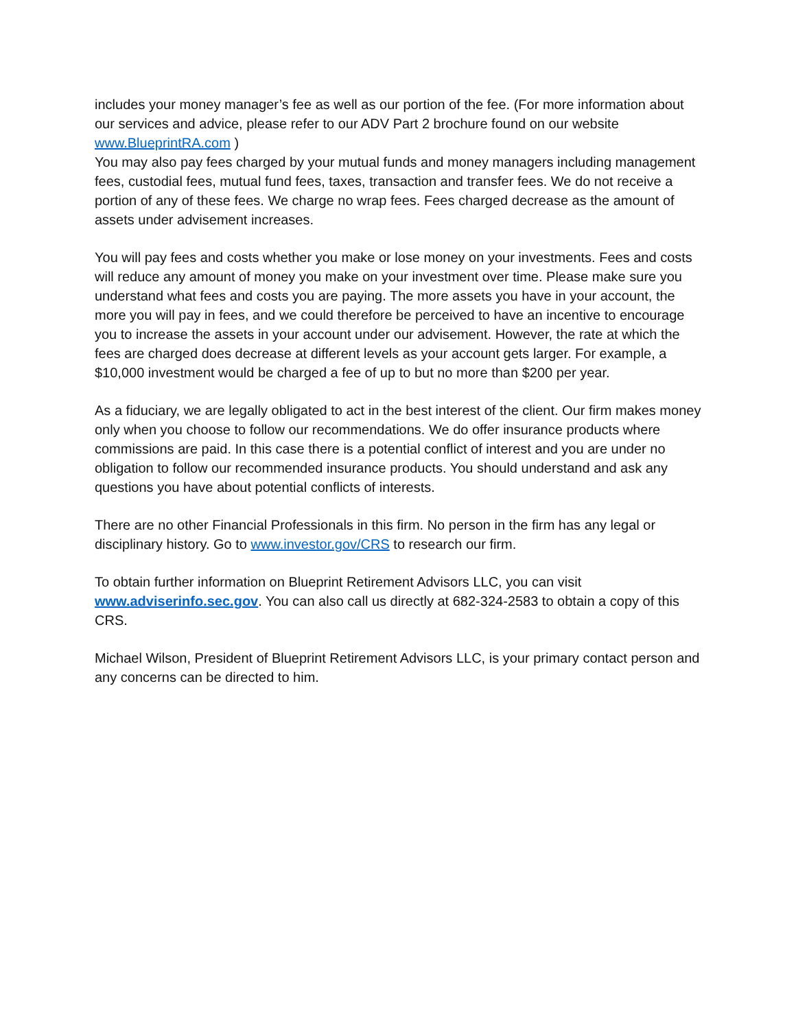includes your money manager’s fee as well as our portion of the fee. (For more information about our services and advice, please refer to our ADV Part 2 brochure found on our website www.BlueprintRA.com )
You may also pay fees charged by your mutual funds and money managers including management fees, custodial fees, mutual fund fees, taxes, transaction and transfer fees. We do not receive a portion of any of these fees. We charge no wrap fees. Fees charged decrease as the amount of assets under advisement increases.
You will pay fees and costs whether you make or lose money on your investments. Fees and costs will reduce any amount of money you make on your investment over time. Please make sure you understand what fees and costs you are paying. The more assets you have in your account, the more you will pay in fees, and we could therefore be perceived to have an incentive to encourage you to increase the assets in your account under our advisement. However, the rate at which the fees are charged does decrease at different levels as your account gets larger. For example, a $10,000 investment would be charged a fee of up to but no more than $200 per year.
As a fiduciary, we are legally obligated to act in the best interest of the client. Our firm makes money only when you choose to follow our recommendations. We do offer insurance products where commissions are paid. In this case there is a potential conflict of interest and you are under no obligation to follow our recommended insurance products. You should understand and ask any questions you have about potential conflicts of interests.
There are no other Financial Professionals in this firm. No person in the firm has any legal or disciplinary history. Go to www.investor.gov/CRS to research our firm.
To obtain further information on Blueprint Retirement Advisors LLC, you can visit www.adviserinfo.sec.gov. You can also call us directly at 682-324-2583 to obtain a copy of this CRS.
Michael Wilson, President of Blueprint Retirement Advisors LLC, is your primary contact person and any concerns can be directed to him.